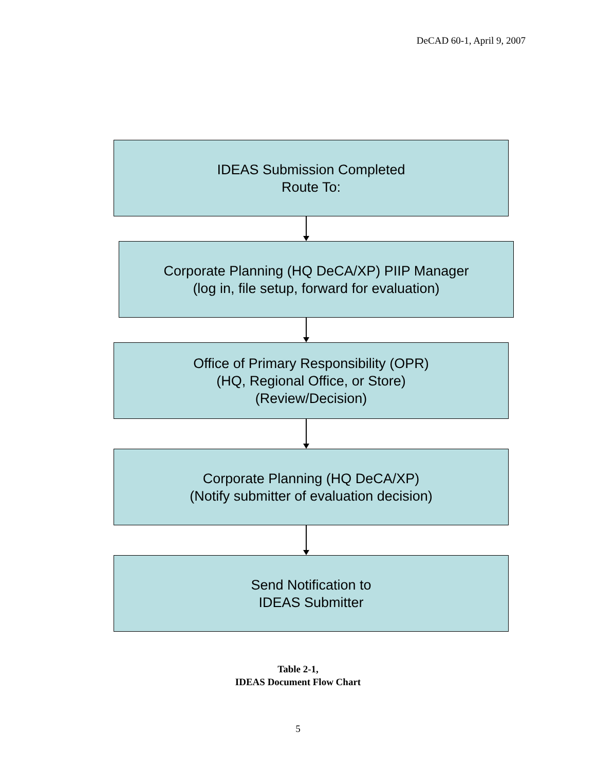DeCAD 60-1, April 9, 2007
IDEAS Submission Completed
Route To:
Corporate Planning (HQ DeCA/XP) PIIP Manager
(log in, file setup, forward for evaluation)
Office of Primary Responsibility (OPR)
(HQ, Regional Office, or Store)
(Review/Decision)
Corporate Planning (HQ DeCA/XP)
(Notify submitter of evaluation decision)
Send Notification to
IDEAS Submitter
Table 2-1,
IDEAS Document Flow Chart
5